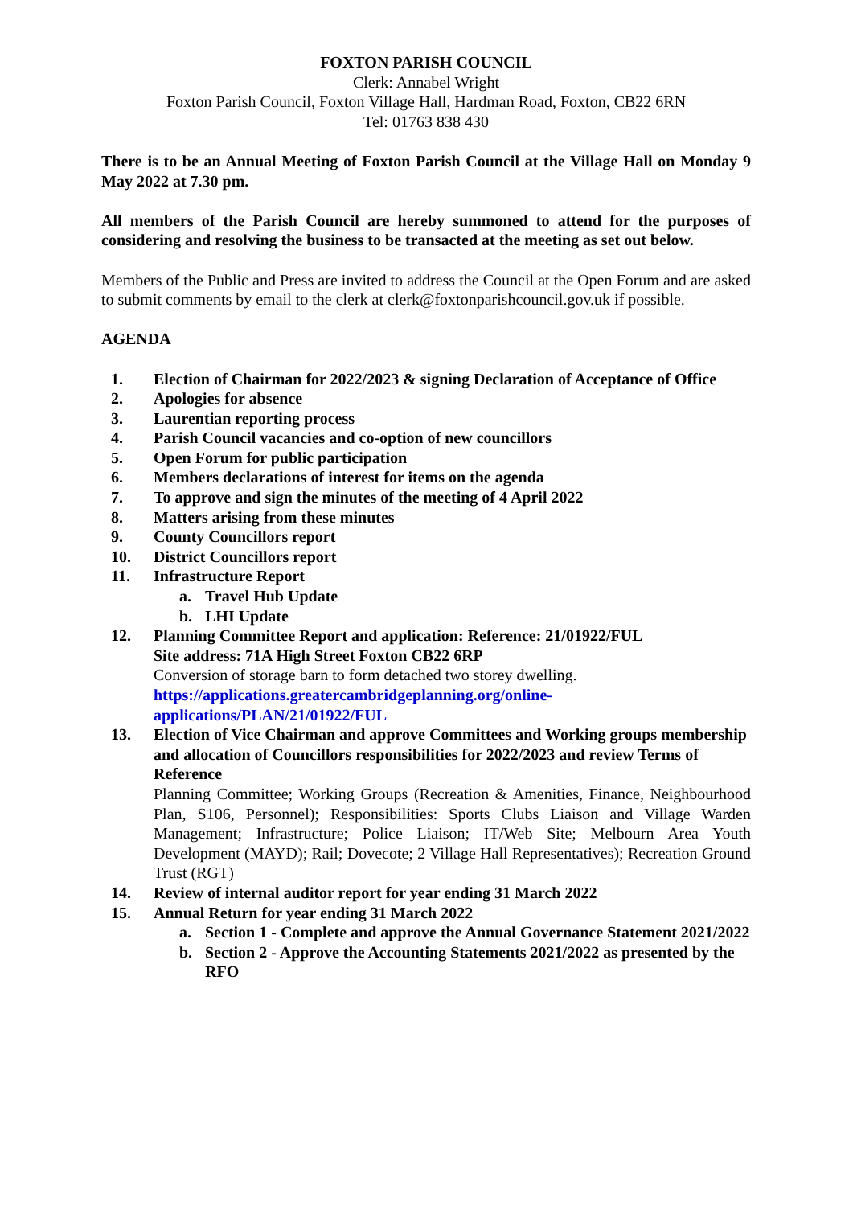FOXTON PARISH COUNCIL
Clerk: Annabel Wright
Foxton Parish Council, Foxton Village Hall, Hardman Road, Foxton, CB22 6RN
Tel: 01763 838 430
There is to be an Annual Meeting of Foxton Parish Council at the Village Hall on Monday 9 May 2022 at 7.30 pm.
All members of the Parish Council are hereby summoned to attend for the purposes of considering and resolving the business to be transacted at the meeting as set out below.
Members of the Public and Press are invited to address the Council at the Open Forum and are asked to submit comments by email to the clerk at clerk@foxtonparishcouncil.gov.uk if possible.
AGENDA
1. Election of Chairman for 2022/2023 & signing Declaration of Acceptance of Office
2. Apologies for absence
3. Laurentian reporting process
4. Parish Council vacancies and co-option of new councillors
5. Open Forum for public participation
6. Members declarations of interest for items on the agenda
7. To approve and sign the minutes of the meeting of 4 April 2022
8. Matters arising from these minutes
9. County Councillors report
10. District Councillors report
11. Infrastructure Report
a. Travel Hub Update
b. LHI Update
12. Planning Committee Report and application: Reference: 21/01922/FUL
Site address: 71A High Street Foxton CB22 6RP
Conversion of storage barn to form detached two storey dwelling.
https://applications.greatercambridgeplanning.org/online-applications/PLAN/21/01922/FUL
13. Election of Vice Chairman and approve Committees and Working groups membership and allocation of Councillors responsibilities for 2022/2023 and review Terms of Reference
Planning Committee; Working Groups (Recreation & Amenities, Finance, Neighbourhood Plan, S106, Personnel); Responsibilities: Sports Clubs Liaison and Village Warden Management; Infrastructure; Police Liaison; IT/Web Site; Melbourn Area Youth Development (MAYD); Rail; Dovecote; 2 Village Hall Representatives); Recreation Ground Trust (RGT)
14. Review of internal auditor report for year ending 31 March 2022
15. Annual Return for year ending 31 March 2022
a. Section 1 - Complete and approve the Annual Governance Statement 2021/2022
b. Section 2 - Approve the Accounting Statements 2021/2022 as presented by the RFO